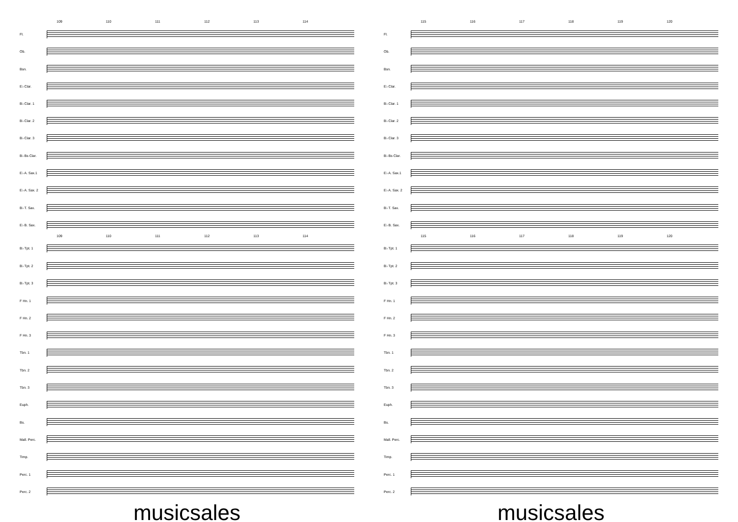109 110 111 112 113 114
Fl.
Ob.
Bsn.
E♭ Clar.
B♭ Clar. 1
B♭ Clar. 2
B♭ Clar. 3
B♭ Bs Clar.
E♭ A. Sax.1
E♭ A. Sax. 2
B♭ T. Sax.
E♭ B. Sax.
109 110 111 112 113 114
B♭ Tpt. 1
B♭ Tpt. 2
B♭ Tpt. 3
F Hn. 1
F Hn. 2
F Hn. 3
Tbn. 1
Tbn. 2
Tbn. 3
Euph.
Bs.
Mall. Perc.
Timp.
Perc. 1
Perc. 2
musicsales
115 116 117 118 119 120
Fl.
Ob.
Bsn.
E♭ Clar.
B♭ Clar. 1
B♭ Clar. 2
B♭ Clar. 3
B♭ Bs Clar.
E♭ A. Sax.1
E♭ A. Sax. 2
B♭ T. Sax.
E♭ B. Sax.
115 116 117 118 119 120
B♭ Tpt. 1
B♭ Tpt. 2
B♭ Tpt. 3
F Hn. 1
F Hn. 2
F Hn. 3
Tbn. 1
Tbn. 2
Tbn. 3
Euph.
Bs.
Mall. Perc.
Timp.
Perc. 1
Perc. 2
musicsales